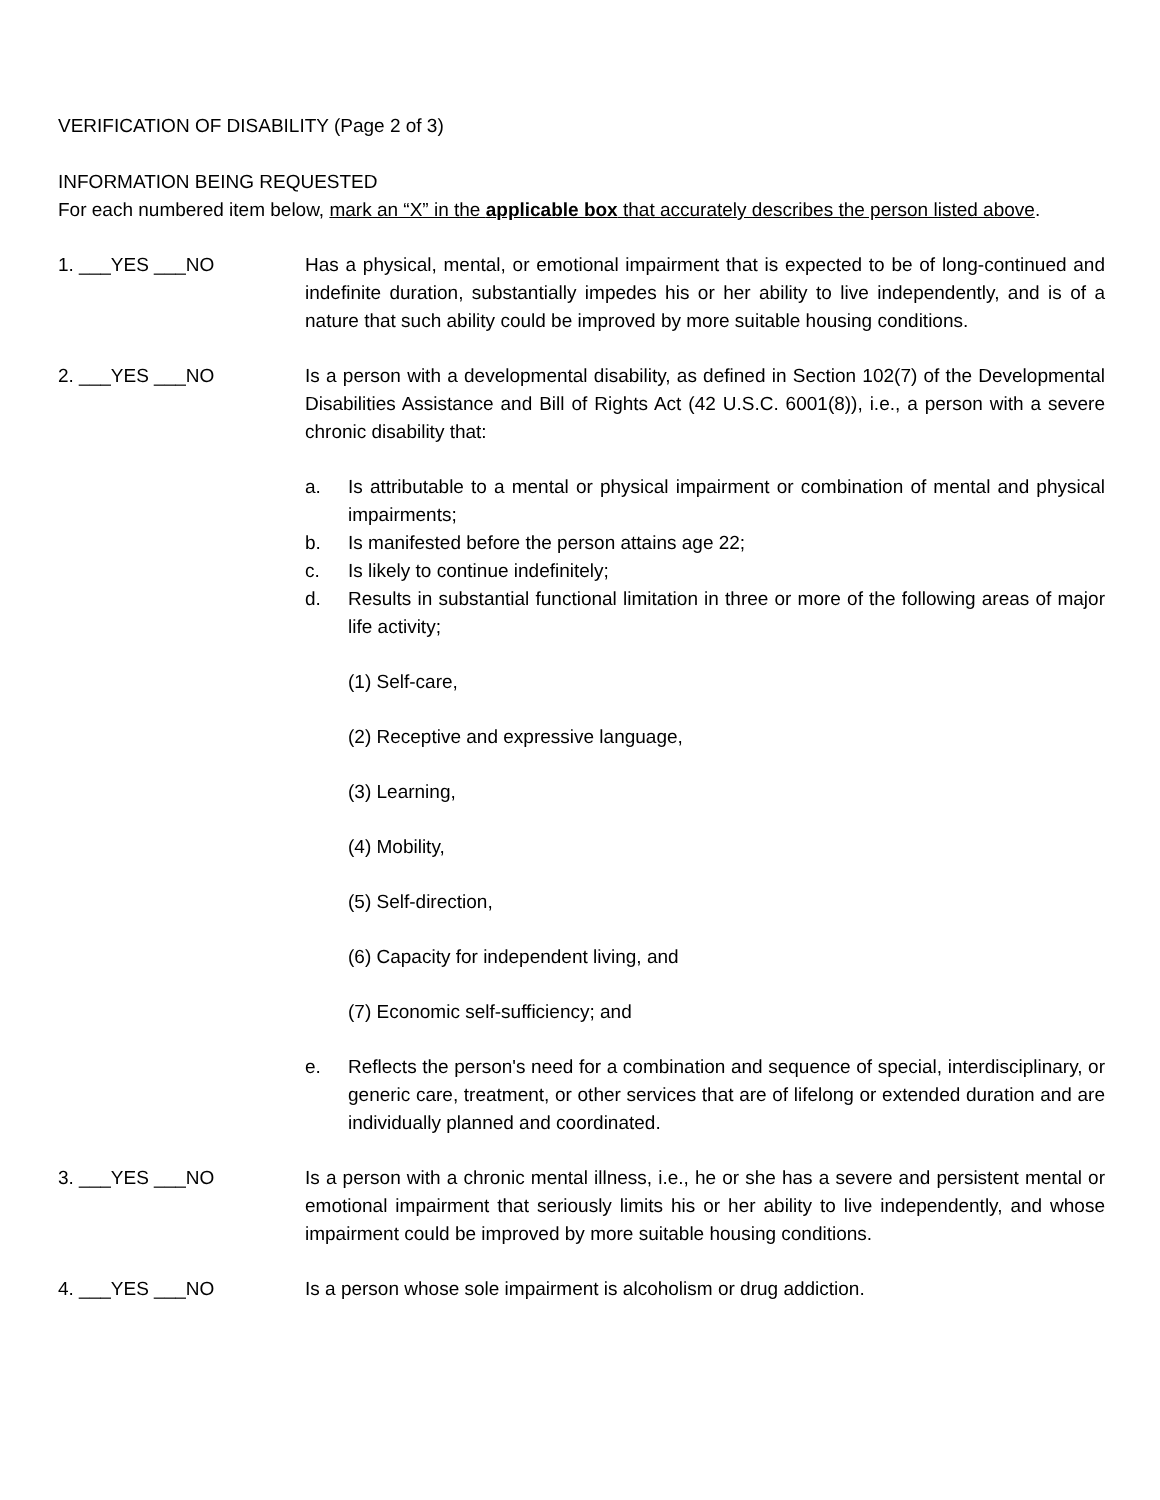VERIFICATION OF DISABILITY (Page 2 of 3)
INFORMATION BEING REQUESTED
For each numbered item below, mark an “X” in the applicable box that accurately describes the person listed above.
1. ___YES ___NO Has a physical, mental, or emotional impairment that is expected to be of long-continued and indefinite duration, substantially impedes his or her ability to live independently, and is of a nature that such ability could be improved by more suitable housing conditions.
2. ___YES ___NO Is a person with a developmental disability, as defined in Section 102(7) of the Developmental Disabilities Assistance and Bill of Rights Act (42 U.S.C. 6001(8)), i.e., a person with a severe chronic disability that:
a. Is attributable to a mental or physical impairment or combination of mental and physical impairments;
b. Is manifested before the person attains age 22;
c. Is likely to continue indefinitely;
d. Results in substantial functional limitation in three or more of the following areas of major life activity;
(1) Self-care,
(2) Receptive and expressive language,
(3) Learning,
(4) Mobility,
(5) Self-direction,
(6) Capacity for independent living, and
(7) Economic self-sufficiency; and
e. Reflects the person's need for a combination and sequence of special, interdisciplinary, or generic care, treatment, or other services that are of lifelong or extended duration and are individually planned and coordinated.
3. ___YES ___NO Is a person with a chronic mental illness, i.e., he or she has a severe and persistent mental or emotional impairment that seriously limits his or her ability to live independently, and whose impairment could be improved by more suitable housing conditions.
4. ___YES ___NO Is a person whose sole impairment is alcoholism or drug addiction.